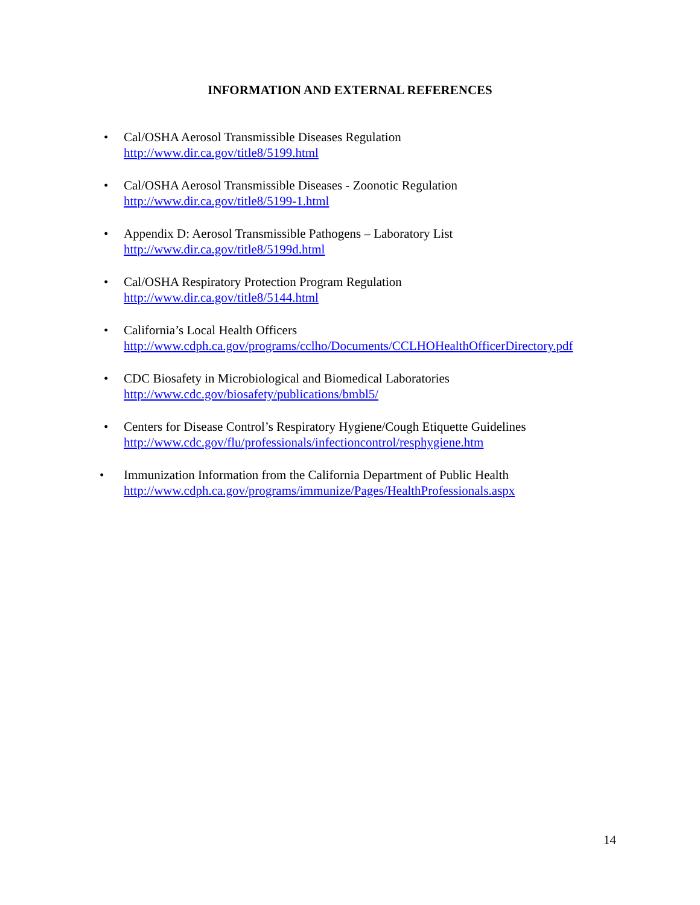INFORMATION AND EXTERNAL REFERENCES
• Cal/OSHA Aerosol Transmissible Diseases Regulation
http://www.dir.ca.gov/title8/5199.html
• Cal/OSHA Aerosol Transmissible Diseases - Zoonotic Regulation
http://www.dir.ca.gov/title8/5199-1.html
• Appendix D: Aerosol Transmissible Pathogens – Laboratory List
http://www.dir.ca.gov/title8/5199d.html
• Cal/OSHA Respiratory Protection Program Regulation
http://www.dir.ca.gov/title8/5144.html
• California’s Local Health Officers
http://www.cdph.ca.gov/programs/cclho/Documents/CCLHOHealthOfficerDirectory.pdf
• CDC Biosafety in Microbiological and Biomedical Laboratories
http://www.cdc.gov/biosafety/publications/bmbl5/
• Centers for Disease Control’s Respiratory Hygiene/Cough Etiquette Guidelines
http://www.cdc.gov/flu/professionals/infectioncontrol/resphygiene.htm
• Immunization Information from the California Department of Public Health
http://www.cdph.ca.gov/programs/immunize/Pages/HealthProfessionals.aspx
14